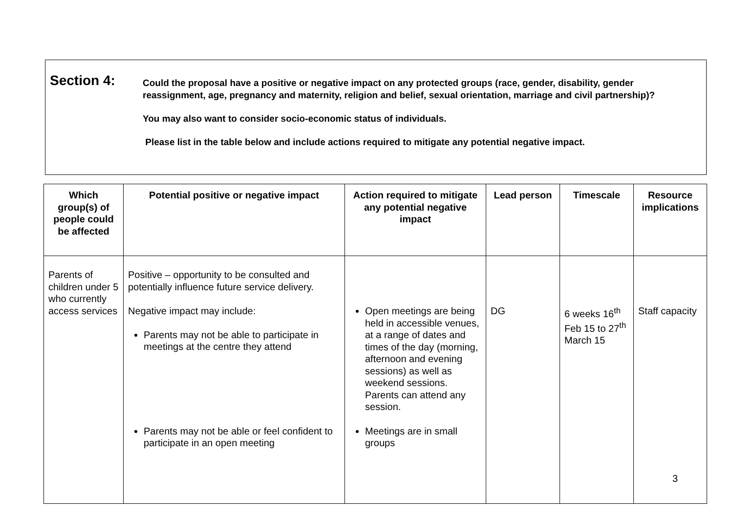Section 4:
Could the proposal have a positive or negative impact on any protected groups (race, gender, disability, gender reassignment, age, pregnancy and maternity, religion and belief, sexual orientation, marriage and civil partnership)?
You may also want to consider socio-economic status of individuals.
Please list in the table below and include actions required to mitigate any potential negative impact.
| Which group(s) of people could be affected | Potential positive or negative impact | Action required to mitigate any potential negative impact | Lead person | Timescale | Resource implications |
| --- | --- | --- | --- | --- | --- |
| Parents of children under 5 who currently access services | Positive – opportunity to be consulted and potentially influence future service delivery. Negative impact may include: Parents may not be able to participate in meetings at the centre they attend Parents may not be able or feel confident to participate in an open meeting | Open meetings are being held in accessible venues, at a range of dates and times of the day (morning, afternoon and evening sessions) as well as weekend sessions. Parents can attend any session. Meetings are in small groups | DG | 6 weeks 16<sup>th</sup> Feb 15 to 27<sup>th</sup> March 15 | Staff capacity |
3